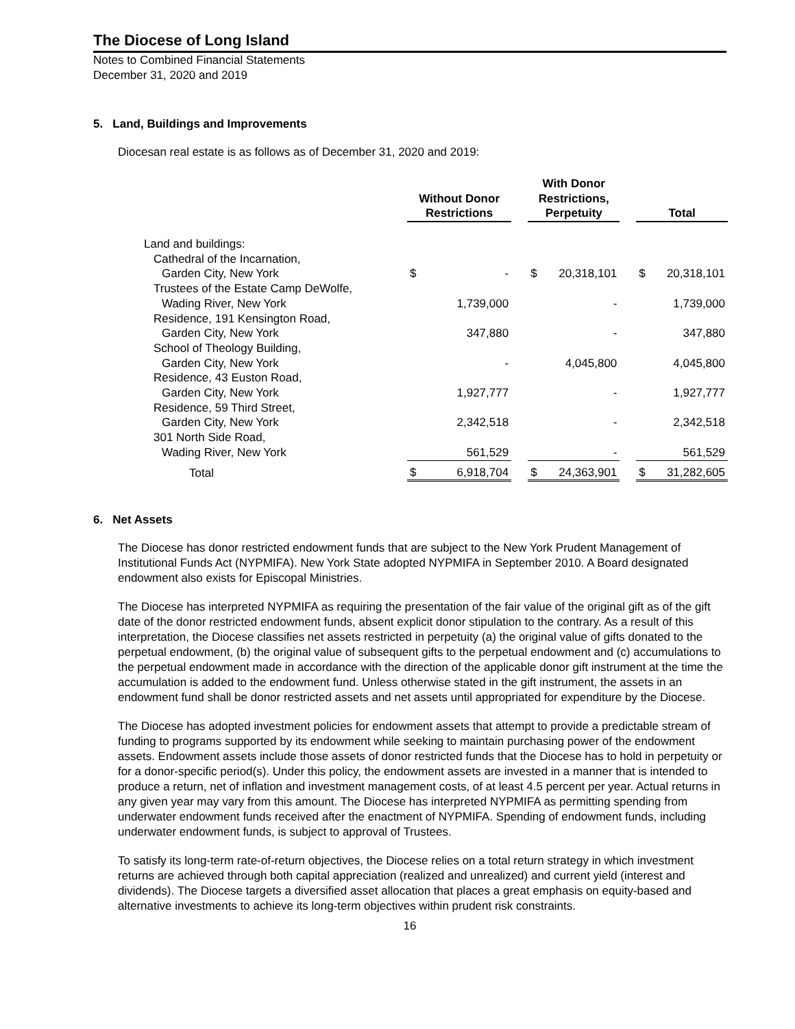The Diocese of Long Island
Notes to Combined Financial Statements
December 31, 2020 and 2019
5. Land, Buildings and Improvements
Diocesan real estate is as follows as of December 31, 2020 and 2019:
| | Without Donor Restrictions | | | With Donor Restrictions, Perpetuity | | | Total | |
| Land and buildings: | | | | | | | | |
| Cathedral of the Incarnation, | | | | | | | | |
| Garden City, New York | $ | - | | $ | 20,318,101 | | $ | 20,318,101 |
| Trustees of the Estate Camp DeWolfe, | | | | | | | | |
| Wading River, New York | | 1,739,000 | | | - | | | 1,739,000 |
| Residence, 191 Kensington Road, | | | | | | | | |
| Garden City, New York | | 347,880 | | | - | | | 347,880 |
| School of Theology Building, | | | | | | | | |
| Garden City, New York | | - | | | 4,045,800 | | | 4,045,800 |
| Residence, 43 Euston Road, | | | | | | | | |
| Garden City, New York | | 1,927,777 | | | - | | | 1,927,777 |
| Residence, 59 Third Street, | | | | | | | | |
| Garden City, New York | | 2,342,518 | | | - | | | 2,342,518 |
| 301 North Side Road, | | | | | | | | |
| Wading River, New York | | 561,529 | | | - | | | 561,529 |
| Total | $ | 6,918,704 | | $ | 24,363,901 | | $ | 31,282,605 |
6. Net Assets
The Diocese has donor restricted endowment funds that are subject to the New York Prudent Management of Institutional Funds Act (NYPMIFA). New York State adopted NYPMIFA in September 2010. A Board designated endowment also exists for Episcopal Ministries.
The Diocese has interpreted NYPMIFA as requiring the presentation of the fair value of the original gift as of the gift date of the donor restricted endowment funds, absent explicit donor stipulation to the contrary. As a result of this interpretation, the Diocese classifies net assets restricted in perpetuity (a) the original value of gifts donated to the perpetual endowment, (b) the original value of subsequent gifts to the perpetual endowment and (c) accumulations to the perpetual endowment made in accordance with the direction of the applicable donor gift instrument at the time the accumulation is added to the endowment fund. Unless otherwise stated in the gift instrument, the assets in an endowment fund shall be donor restricted assets and net assets until appropriated for expenditure by the Diocese.
The Diocese has adopted investment policies for endowment assets that attempt to provide a predictable stream of funding to programs supported by its endowment while seeking to maintain purchasing power of the endowment assets. Endowment assets include those assets of donor restricted funds that the Diocese has to hold in perpetuity or for a donor-specific period(s). Under this policy, the endowment assets are invested in a manner that is intended to produce a return, net of inflation and investment management costs, of at least 4.5 percent per year. Actual returns in any given year may vary from this amount. The Diocese has interpreted NYPMIFA as permitting spending from underwater endowment funds received after the enactment of NYPMIFA. Spending of endowment funds, including underwater endowment funds, is subject to approval of Trustees.
To satisfy its long-term rate-of-return objectives, the Diocese relies on a total return strategy in which investment returns are achieved through both capital appreciation (realized and unrealized) and current yield (interest and dividends). The Diocese targets a diversified asset allocation that places a great emphasis on equity-based and alternative investments to achieve its long-term objectives within prudent risk constraints.
16